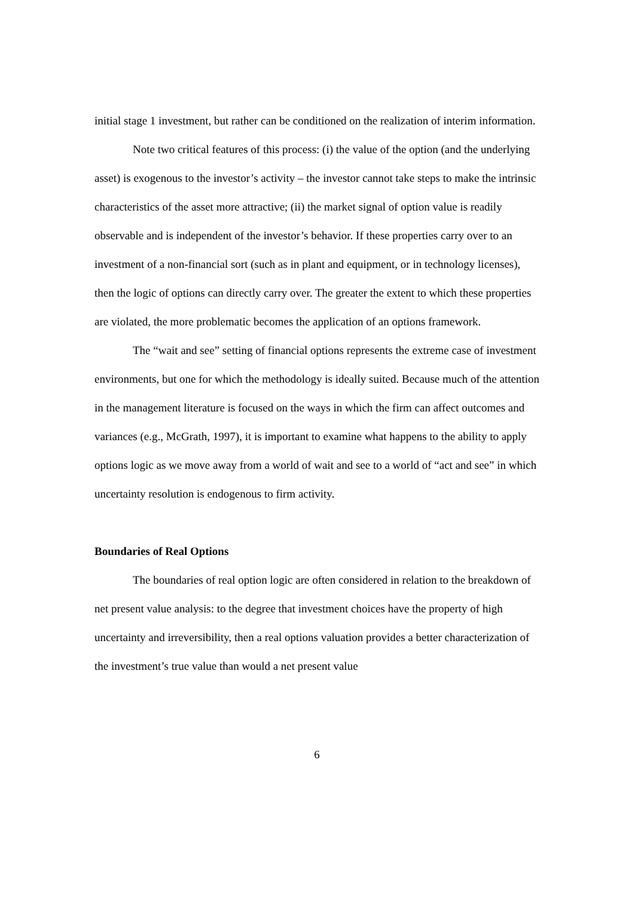initial stage 1 investment, but rather can be conditioned on the realization of interim information.
Note two critical features of this process: (i) the value of the option (and the underlying asset) is exogenous to the investor’s activity – the investor cannot take steps to make the intrinsic characteristics of the asset more attractive; (ii) the market signal of option value is readily observable and is independent of the investor’s behavior. If these properties carry over to an investment of a non-financial sort (such as in plant and equipment, or in technology licenses), then the logic of options can directly carry over. The greater the extent to which these properties are violated, the more problematic becomes the application of an options framework.
The “wait and see” setting of financial options represents the extreme case of investment environments, but one for which the methodology is ideally suited. Because much of the attention in the management literature is focused on the ways in which the firm can affect outcomes and variances (e.g., McGrath, 1997), it is important to examine what happens to the ability to apply options logic as we move away from a world of wait and see to a world of “act and see” in which uncertainty resolution is endogenous to firm activity.
Boundaries of Real Options
The boundaries of real option logic are often considered in relation to the breakdown of net present value analysis: to the degree that investment choices have the property of high uncertainty and irreversibility, then a real options valuation provides a better characterization of the investment’s true value than would a net present value
6